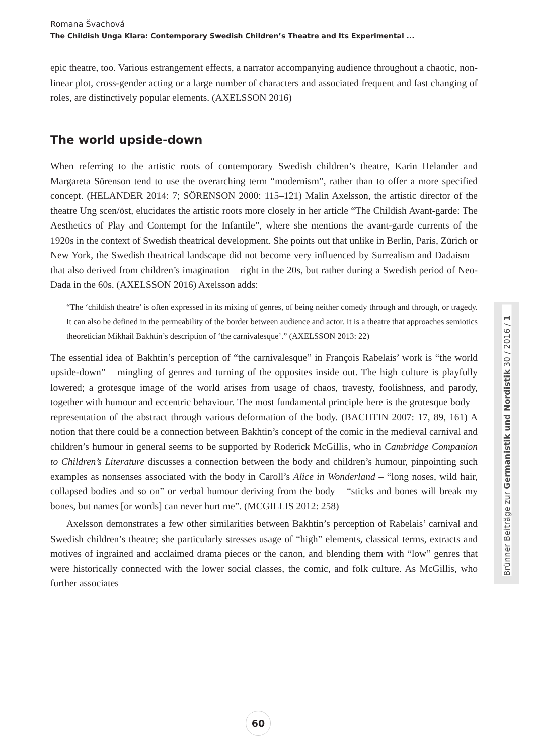Romana Švachová
The Childish Unga Klara: Contemporary Swedish Children’s Theatre and Its Experimental ...
epic theatre, too. Various estrangement effects, a narrator accompanying audience throughout a chaotic, non-linear plot, cross-gender acting or a large number of characters and associated frequent and fast changing of roles, are distinctively popular elements. (AXELSSON 2016)
The world upside-down
When referring to the artistic roots of contemporary Swedish children’s theatre, Karin Helander and Margareta Sörenson tend to use the overarching term “modernism”, rather than to offer a more specified concept. (HELANDER 2014: 7; SÖRENSON 2000: 115–121) Malin Axelsson, the artistic director of the theatre Ung scen/öst, elucidates the artistic roots more closely in her article “The Childish Avant-garde: The Aesthetics of Play and Contempt for the Infantile”, where she mentions the avant-garde currents of the 1920s in the context of Swedish theatrical development. She points out that unlike in Berlin, Paris, Zürich or New York, the Swedish theatrical landscape did not become very influenced by Surrealism and Dadaism – that also derived from children’s imagination – right in the 20s, but rather during a Swedish period of Neo-Dada in the 60s. (AXELSSON 2016) Axelsson adds:
“The ‘childish theatre’ is often expressed in its mixing of genres, of being neither comedy through and through, or tragedy. It can also be defined in the permeability of the border between audience and actor. It is a theatre that approaches semiotics theoretician Mikhail Bakhtin’s description of ‘the carnivalesque’.” (AXELSSON 2013: 22)
The essential idea of Bakhtin’s perception of “the carnivalesque” in François Rabelais’ work is “the world upside-down” – mingling of genres and turning of the opposites inside out. The high culture is playfully lowered; a grotesque image of the world arises from usage of chaos, travesty, foolishness, and parody, together with humour and eccentric behaviour. The most fundamental principle here is the grotesque body – representation of the abstract through various deformation of the body. (BACHTIN 2007: 17, 89, 161) A notion that there could be a connection between Bakhtin’s concept of the comic in the medieval carnival and children’s humour in general seems to be supported by Roderick McGillis, who in Cambridge Companion to Children’s Literature discusses a connection between the body and children’s humour, pinpointing such examples as nonsenses associated with the body in Caroll’s Alice in Wonderland – “long noses, wild hair, collapsed bodies and so on” or verbal humour deriving from the body – “sticks and bones will break my bones, but names [or words] can never hurt me”. (MCGILLIS 2012: 258)
Axelsson demonstrates a few other similarities between Bakhtin’s perception of Rabelais’ carnival and Swedish children’s theatre; she particularly stresses usage of “high” elements, classical terms, extracts and motives of ingrained and acclaimed drama pieces or the canon, and blending them with “low” genres that were historically connected with the lower social classes, the comic, and folk culture. As McGillis, who further associates
Brünner Beiträge zur Germanistik und Nordistik 30 / 2016 / 1
60